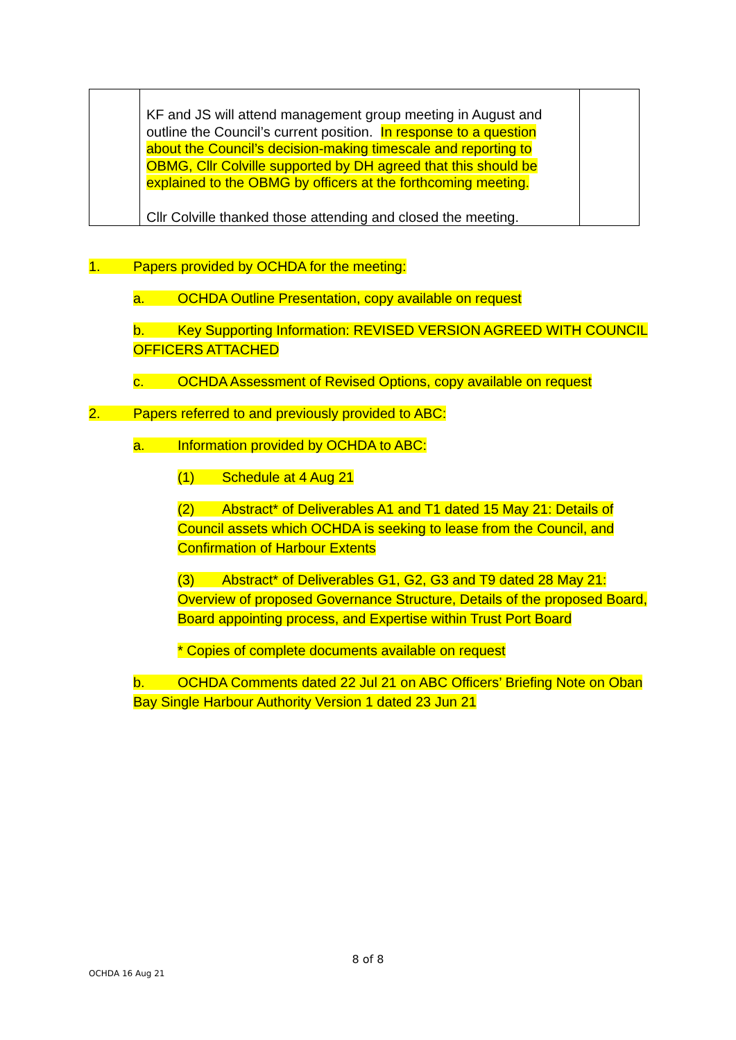| | KF and JS will attend management group meeting in August and outline the Council’s current position. In response to a question about the Council’s decision-making timescale and reporting to OBMG, Cllr Colville supported by DH agreed that this should be explained to the OBMG by officers at the forthcoming meeting. Cllr Colville thanked those attending and closed the meeting. | |
1. Papers provided by OCHDA for the meeting:
a. OCHDA Outline Presentation, copy available on request
b. Key Supporting Information: REVISED VERSION AGREED WITH COUNCIL OFFICERS ATTACHED
c. OCHDA Assessment of Revised Options, copy available on request
2. Papers referred to and previously provided to ABC:
a. Information provided by OCHDA to ABC:
(1) Schedule at 4 Aug 21
(2) Abstract* of Deliverables A1 and T1 dated 15 May 21: Details of Council assets which OCHDA is seeking to lease from the Council, and Confirmation of Harbour Extents
(3) Abstract* of Deliverables G1, G2, G3 and T9 dated 28 May 21: Overview of proposed Governance Structure, Details of the proposed Board, Board appointing process, and Expertise within Trust Port Board
* Copies of complete documents available on request
b. OCHDA Comments dated 22 Jul 21 on ABC Officers’ Briefing Note on Oban Bay Single Harbour Authority Version 1 dated 23 Jun 21
8 of 8
OCHDA 16 Aug 21